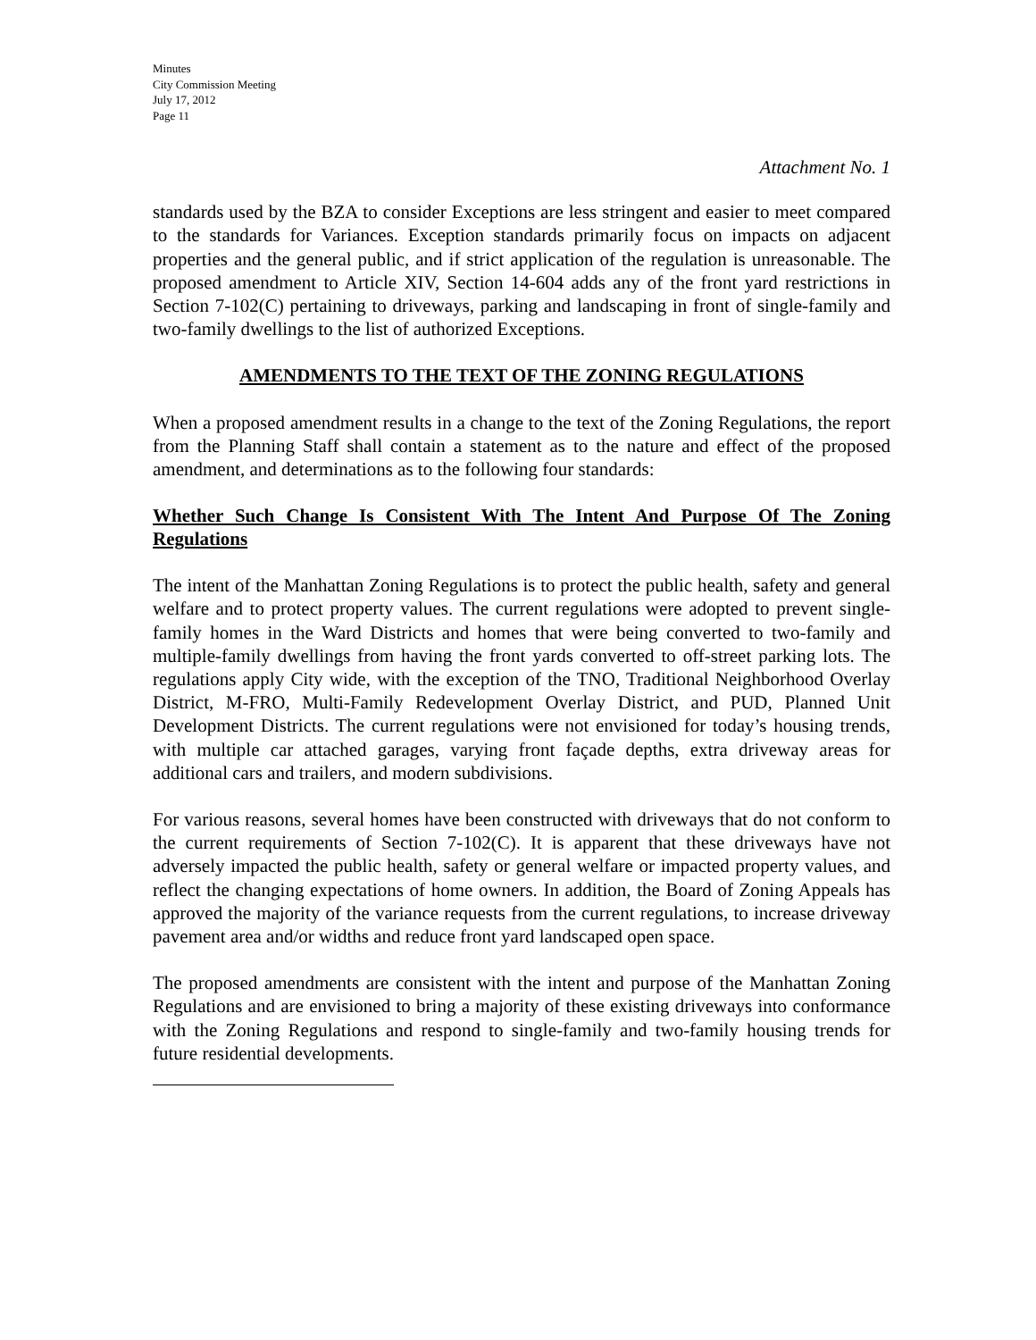Minutes
City Commission Meeting
July 17, 2012
Page 11
Attachment No. 1
standards used by the BZA to consider Exceptions are less stringent and easier to meet compared to the standards for Variances. Exception standards primarily focus on impacts on adjacent properties and the general public, and if strict application of the regulation is unreasonable. The proposed amendment to Article XIV, Section 14-604 adds any of the front yard restrictions in Section 7-102(C) pertaining to driveways, parking and landscaping in front of single-family and two-family dwellings to the list of authorized Exceptions.
AMENDMENTS TO THE TEXT OF THE ZONING REGULATIONS
When a proposed amendment results in a change to the text of the Zoning Regulations, the report from the Planning Staff shall contain a statement as to the nature and effect of the proposed amendment, and determinations as to the following four standards:
Whether Such Change Is Consistent With The Intent And Purpose Of The Zoning Regulations
The intent of the Manhattan Zoning Regulations is to protect the public health, safety and general welfare and to protect property values. The current regulations were adopted to prevent single-family homes in the Ward Districts and homes that were being converted to two-family and multiple-family dwellings from having the front yards converted to off-street parking lots. The regulations apply City wide, with the exception of the TNO, Traditional Neighborhood Overlay District, M-FRO, Multi-Family Redevelopment Overlay District, and PUD, Planned Unit Development Districts. The current regulations were not envisioned for today’s housing trends, with multiple car attached garages, varying front façade depths, extra driveway areas for additional cars and trailers, and modern subdivisions.
For various reasons, several homes have been constructed with driveways that do not conform to the current requirements of Section 7-102(C). It is apparent that these driveways have not adversely impacted the public health, safety or general welfare or impacted property values, and reflect the changing expectations of home owners. In addition, the Board of Zoning Appeals has approved the majority of the variance requests from the current regulations, to increase driveway pavement area and/or widths and reduce front yard landscaped open space.
The proposed amendments are consistent with the intent and purpose of the Manhattan Zoning Regulations and are envisioned to bring a majority of these existing driveways into conformance with the Zoning Regulations and respond to single-family and two-family housing trends for future residential developments.